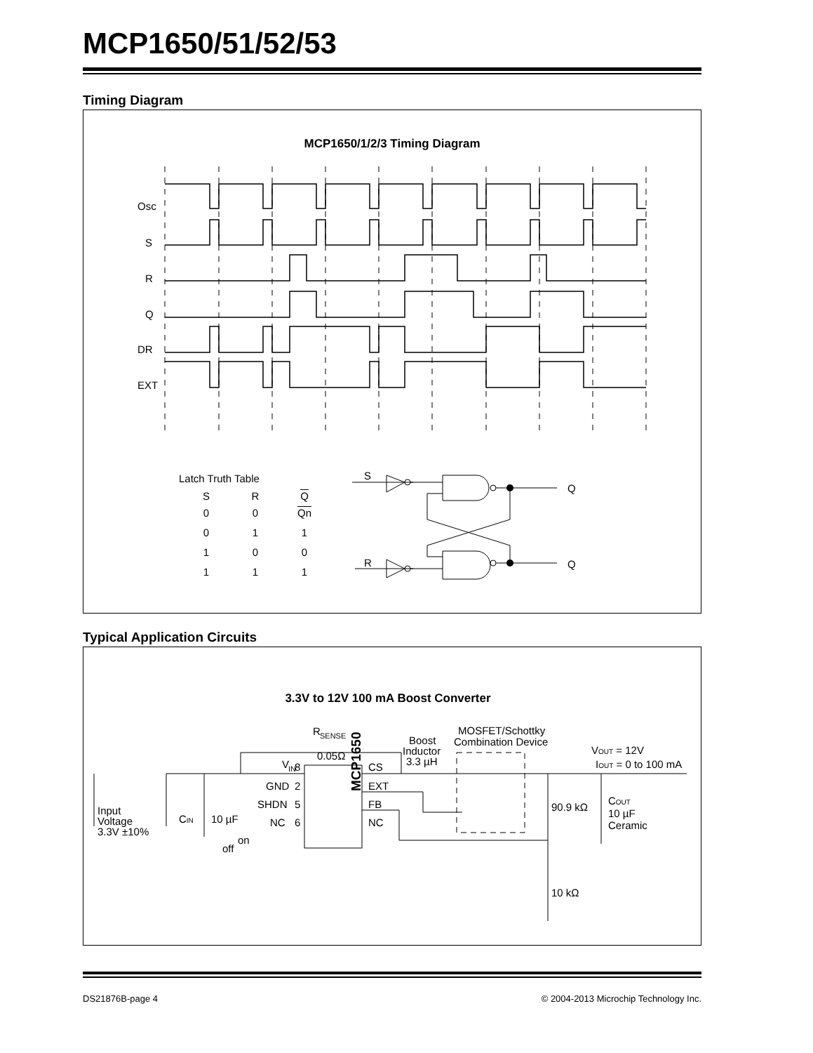MCP1650/51/52/53
Timing Diagram
MCP1650/1/2/3 Timing Diagram
Osc
S
R
Q
DR
EXT
Latch Truth Table
S
R
Q
Q
| S | R | Q |
| --- | --- | --- |
| 0 | 0 | Qn |
| 0 | 1 | 1 |
| 1 | 0 | 0 |
| 1 | 1 | 1 |
Typical Application Circuits
3.3V to 12V 100 mA Boost Converter
R
SENSE
0.05Ω
V
IN
CS
EXT
FB
NC
GND
SHDN
NC
8
2
5
6
3
MCP1650
Boost
Inductor
3.3 µH
MOSFET/Schottky
Combination Device
VOUT = 12V
IOUT = 0 to 100 mA
Input
Voltage
3.3V ±10%
CIN
10 µF
off
on
90.9 kΩ
10 kΩ
COUT
10 µF
Ceramic
DS21876B-page 4 © 2004-2013 Microchip Technology Inc.